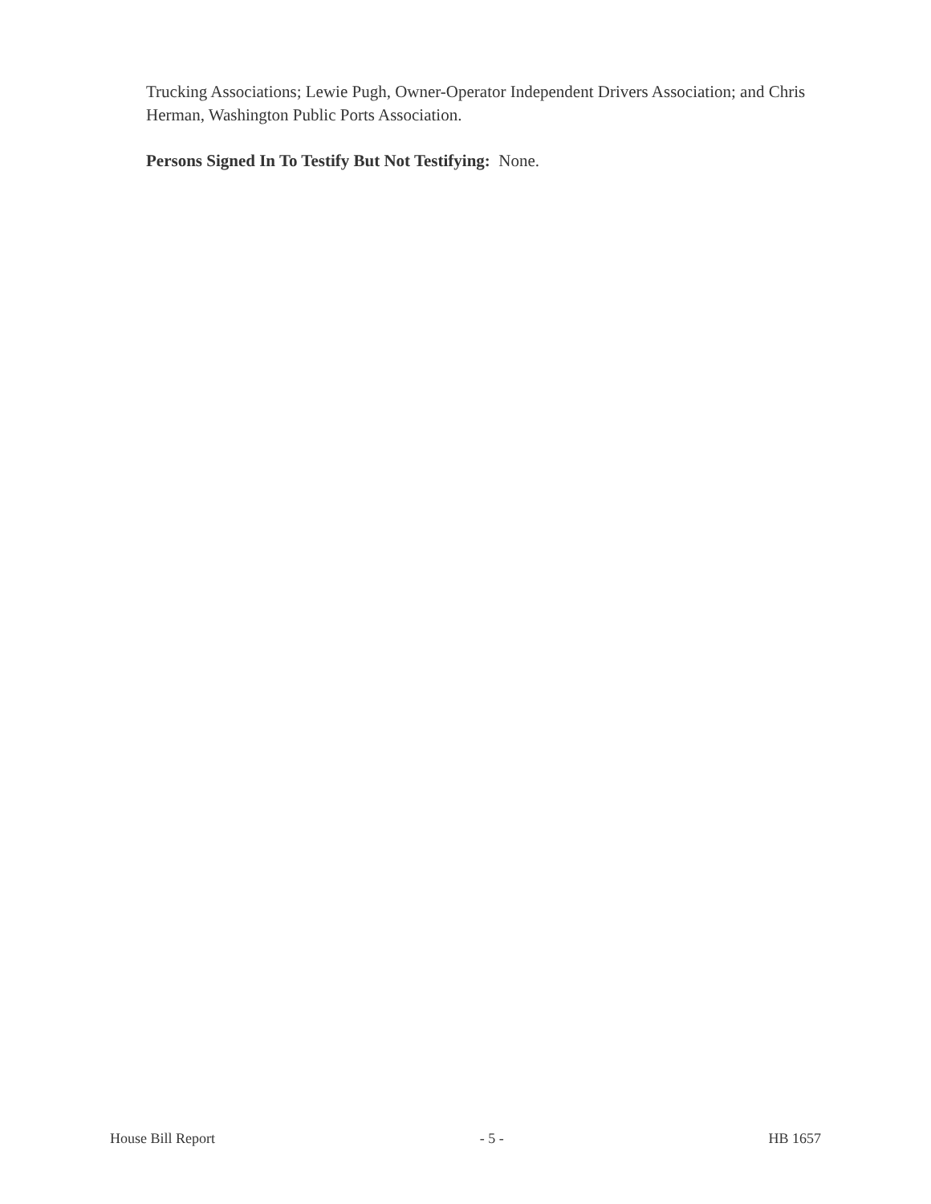Trucking Associations; Lewie Pugh, Owner-Operator Independent Drivers Association; and Chris Herman, Washington Public Ports Association.
Persons Signed In To Testify But Not Testifying: None.
House Bill Report - 5 - HB 1657